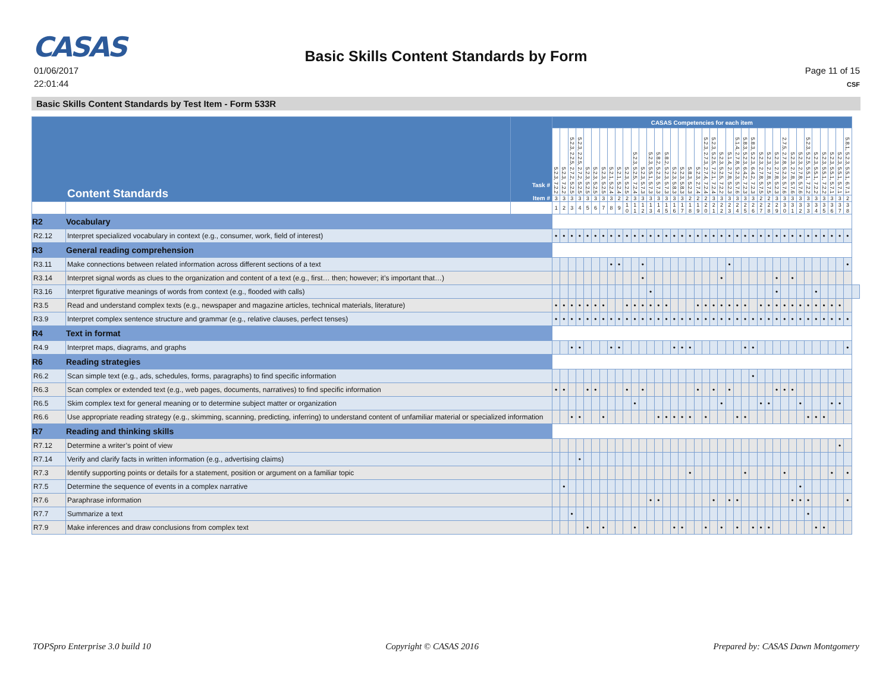CASAS
Basic Skills Content Standards by Form
01/06/2017
22:01:44
Page 11 of 15
CSF
Basic Skills Content Standards by Test Item - Form 533R
| Content Standards | | Task # Item # | CASAS Competencies for each item | | | | | | | | | | | | | | | | | | | | | | | | | | | | | | | | | | | | | | |
| --- | --- | --- | --- | --- | --- | --- | --- | --- | --- | --- | --- | --- | --- | --- | --- | --- | --- | --- | --- | --- | --- | --- | --- | --- | --- | --- | --- | --- | --- | --- | --- | --- | --- | --- | --- | --- | --- | --- | --- | --- | --- |
| | | | 5.2.3, 7.2.2 | 5.2.3, 7.2.2 | 5.2.3, 2.2.5, 2.7.2, 5.2.5 | 5.2.3, 2.2.5, 2.7.2, 5.2.5 | 5.2.3, 5.2.5 | 5.2.3, 5.2.5 | 5.2.3, 5.2.5 | 5.2.1, 5.2.4 | 5.2.1, 5.2.4 | 5.2.3, 5.2.5 | 5.2.3, 5.2.5, 7.2.4 | 5.2.3, 5.7.3 | 5.2.3, 5.5.1, 5.7.3 | 5.8.2, 5.2.3, 5.7.3 | 5.8.2, 5.2.3, 5.7.3 | 5.2.3, 5.8.3 | 5.2.3, 5.8.3 | 5.8.3, 5.2.3 | 5.2.3, 2.7.4 | 5.2.3, 2.7.3, 2.7.4, 7.2.4 | 5.2.3, 5.2.5, 7.2.1, 7.2.4 | 5.2.3, 5.2.5, 7.2.2 | 5.1.4, 2.7.8, 5.2.3 | 5.1.4, 2.7.8, 5.2.3, 5.7.6 | 5.8.3, 5.2.3, 6.4.2, 7.2.3 | 5.8.3, 5.2.3, 6.4.2, 7.2.3 | 5.2.3, 2.7.8, 5.7.5 | 5.2.3, 2.7.8, 5.7.5 | 5.2.3, 2.7.8, 5.2.3 | 2.7.5, 2.7.8, 5.2.3, 5.7.6 | 5.2.3, 2.7.8, 5.7.6 | 5.2.3, 2.7.8, 5.7.6 | 5.2.3, 5.2.5, 5.5.1, 7.2.2 | 5.2.3, 5.5.1, 7.2.2 | 5.2.3, 5.5.1, 7.2.2 | 5.2.3, 5.5.1, 5.7.1 | 5.2.3, 5.5.1, 5.7.1 | 5.8.1, 5.2.3, 5.5.1, 6.7.1 | |
| | | | 3 | 3 | 3 | 3 | 3 | 3 | 3 | 3 | 2 | 2 | 3 | 3 | 3 | 3 | 3 | 3 | 3 | 2 | 2 | 2 | 3 | 3 | 3 | 3 | 3 | 3 | 2 | 2 | 3 | 3 | 3 | 3 | 3 | 3 | 3 | 3 | 3 | 2 | |
| | | | 1 | 2 | 3 | 4 | 5 | 6 | 7 | 8 | 9 | 1 0 | 1 1 | 1 2 | 1 3 | 1 4 | 1 5 | 1 6 | 1 7 | 1 8 | 1 9 | 2 0 | 2 1 | 2 2 | 2 3 | 2 4 | 2 5 | 2 6 | 2 7 | 2 8 | 2 9 | 3 0 | 3 1 | 3 2 | 3 3 | 3 4 | 3 5 | 3 6 | 3 7 | 3 8 | |
| R2 | Vocabulary | | | | | | | | | | | | | | | | | | | | | | | | | | | | | | | | | | | | | | | | |
| R2.12 | Interpret specialized vocabulary in context (e.g., consumer, work, field of interest) | | • | • | • | • | • | • | • | • | • | • | • | • | • | • | • | • | • | • | • | • | • | • | • | • | • | • | • | • | • | • | • | • | • | • | • | • | • | • | |
| R3 | General reading comprehension | | | | | | | | | | | | | | | | | | | | | | | | | | | | | | | | | | | | | | | | |
| R3.11 | Make connections between related information across different sections of a text | | | | | | | | | • | • | | | • | | | | | | | | | | | • | | | | | | | | | | | | | | | • | |
| R3.14 | Interpret signal words as clues to the organization and content of a text (e.g., first… then; however; it’s important that…) | | | | | | | | | | | | | • | | | | | | | | | | • | | | | | | | • | | • | | | | | | | | |
| R3.16 | Interpret figurative meanings of words from context (e.g., flooded with calls) | | | | | | | | | | | | | | • | | | | | | | | | | | | | | | | • | | | | | • | | | | | |
| R3.5 | Read and understand complex texts (e.g., newspaper and magazine articles, technical materials, literature) | | • | • | • | • | • | • | • | | | • | • | • | • | • | • | | | | • | • | • | • | • | • | • | | • | • | • | • | • | • | • | • | • | • | • | | |
| R3.9 | Interpret complex sentence structure and grammar (e.g., relative clauses, perfect tenses) | | • | • | • | • | • | • | • | • | • | • | • | • | • | • | • | • | • | • | • | • | • | • | • | • | • | • | • | • | • | • | • | • | • | • | • | • | • | • | |
| R4 | Text in format | | | | | | | | | | | | | | | | | | | | | | | | | | | | | | | | | | | | | | | | |
| R4.9 | Interpret maps, diagrams, and graphs | | | | • | • | | | | • | • | | | | | | | • | • | • | | | | | | | • | • | | | | | | | | | | | | • | |
| R6 | Reading strategies | | | | | | | | | | | | | | | | | | | | | | | | | | | | | | | | | | | | | | | | |
| R6.2 | Scan simple text (e.g., ads, schedules, forms, paragraphs) to find specific information | | | | | | | | | | | | | | | | | | | | | | | | | | | • | | | | | | | | | | | | | |
| R6.3 | Scan complex or extended text (e.g., web pages, documents, narratives) to find specific information | | • | • | | | • | • | | | | • | | • | | | | | | | • | | • | | • | | | | | | • | • | • | | | | | | | | |
| R6.5 | Skim complex text for general meaning or to determine subject matter or organization | | | | | | | | | | | | • | | | | | | | | | | | • | | | | | • | • | | | | • | | | | • | • | | |
| R6.6 | Use appropriate reading strategy (e.g., skimming, scanning, predicting, inferring) to understand content of unfamiliar material or specialized information | | | | • | • | | | • | | | | | | | • | • | • | • | • | | • | | | | • | • | | | | | | | | • | • | • | | | | |
| R7 | Reading and thinking skills | | | | | | | | | | | | | | | | | | | | | | | | | | | | | | | | | | | | | | | | |
| R7.12 | Determine a writer’s point of view | | | | | | | | | | | | | | | | | | | | | | | | | | | | | | | | | | | | | | • | | |
| R7.14 | Verify and clarify facts in written information (e.g., advertising claims) | | | | | • | | | | | | | | | | | | | | | | | | | | | | | | | | | | | | | | | | | |
| R7.3 | Identify supporting points or details for a statement, position or argument on a familiar topic | | | | | | | | | | | | | | | | | | | • | | | | | | | • | | | | | • | | | | | | • | | • | |
| R7.5 | Determine the sequence of events in a complex narrative | | | • | | | | | | | | | | | | | | | | | | | | | | | | | | | | | | • | | | | | | | |
| R7.6 | Paraphrase information | | | | | | | | | | | | | | • | • | | | | | | | • | | • | • | | | | | | | • | • | • | | | | | • | |
| R7.7 | Summarize a text | | | | • | | | | | | | | | | | | | | | | | | | | | | | | | | | | | | • | | | | | | |
| R7.9 | Make inferences and draw conclusions from complex text | | | | | | • | | • | | | | • | | | | | • | • | | | • | | • | | • | | • | • | • | | | | | | • | • | | | | |
TOPSpro Enterprise 3.0 build 10 Copyright © CASAS 2016 Prepared by: CASAS Dawn Montgomery